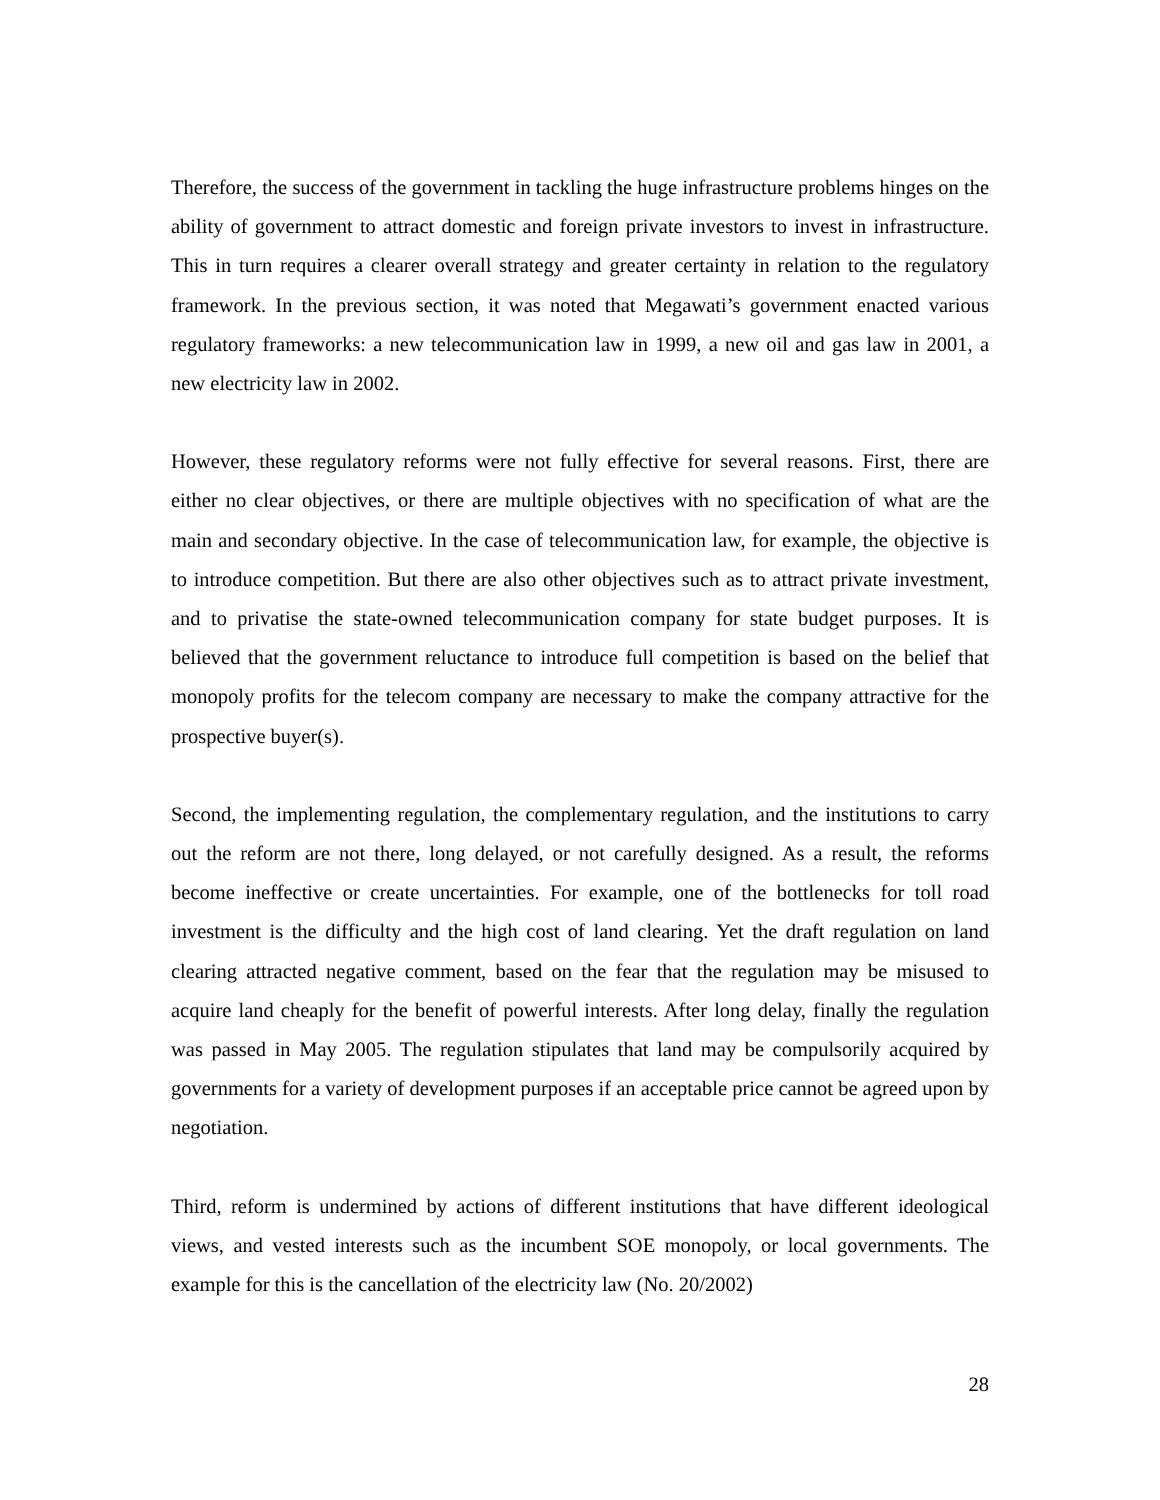Therefore, the success of the government in tackling the huge infrastructure problems hinges on the ability of government to attract domestic and foreign private investors to invest in infrastructure. This in turn requires a clearer overall strategy and greater certainty in relation to the regulatory framework. In the previous section, it was noted that Megawati’s government enacted various regulatory frameworks: a new telecommunication law in 1999, a new oil and gas law in 2001, a new electricity law in 2002.
However, these regulatory reforms were not fully effective for several reasons. First, there are either no clear objectives, or there are multiple objectives with no specification of what are the main and secondary objective. In the case of telecommunication law, for example, the objective is to introduce competition. But there are also other objectives such as to attract private investment, and to privatise the state-owned telecommunication company for state budget purposes. It is believed that the government reluctance to introduce full competition is based on the belief that monopoly profits for the telecom company are necessary to make the company attractive for the prospective buyer(s).
Second, the implementing regulation, the complementary regulation, and the institutions to carry out the reform are not there, long delayed, or not carefully designed. As a result, the reforms become ineffective or create uncertainties. For example, one of the bottlenecks for toll road investment is the difficulty and the high cost of land clearing. Yet the draft regulation on land clearing attracted negative comment, based on the fear that the regulation may be misused to acquire land cheaply for the benefit of powerful interests. After long delay, finally the regulation was passed in May 2005. The regulation stipulates that land may be compulsorily acquired by governments for a variety of development purposes if an acceptable price cannot be agreed upon by negotiation.
Third, reform is undermined by actions of different institutions that have different ideological views, and vested interests such as the incumbent SOE monopoly, or local governments. The example for this is the cancellation of the electricity law (No. 20/2002)
28